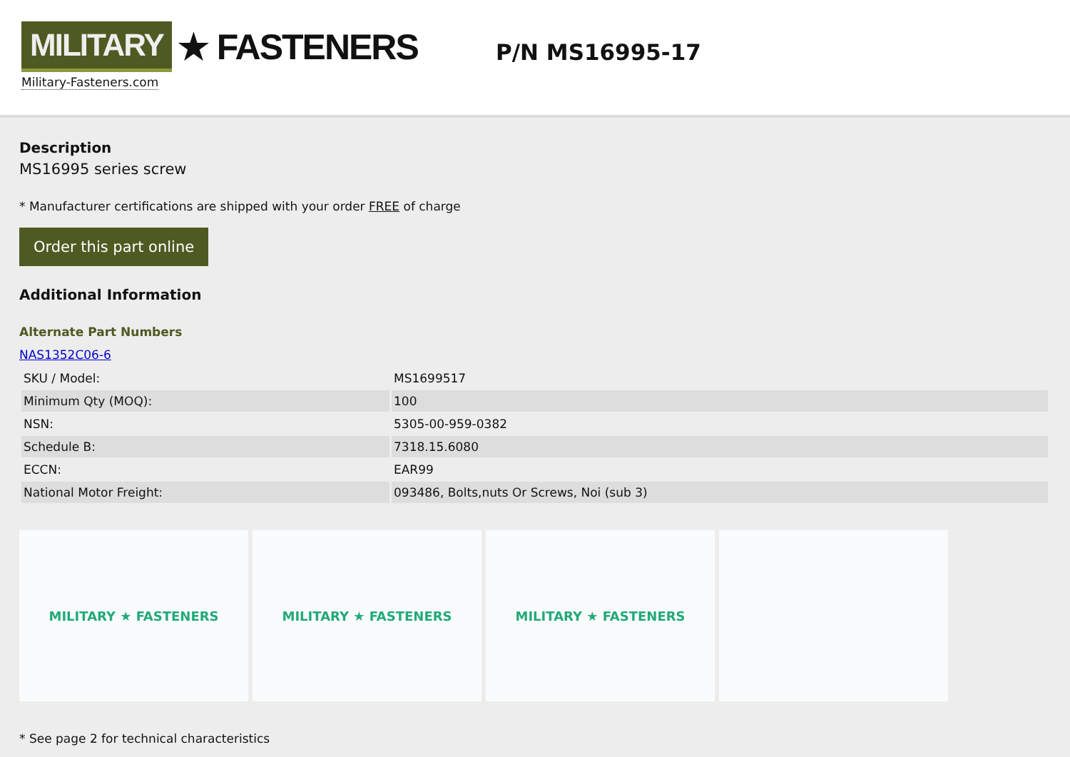MILITARY ★ FASTENERS
Military-Fasteners.com
P/N MS16995-17
Description
MS16995 series screw
* Manufacturer certifications are shipped with your order FREE of charge
Order this part online
Additional Information
Alternate Part Numbers
NAS1352C06-6
| SKU / Model: | MS1699517 |
| Minimum Qty (MOQ): | 100 |
| NSN: | 5305-00-959-0382 |
| Schedule B: | 7318.15.6080 |
| ECCN: | EAR99 |
| National Motor Freight: | 093486, Bolts,nuts Or Screws, Noi (sub 3) |
MILITARY ★ FASTENERS MILITARY ★ FASTENERS MILITARY ★ FASTENERS
* See page 2 for technical characteristics